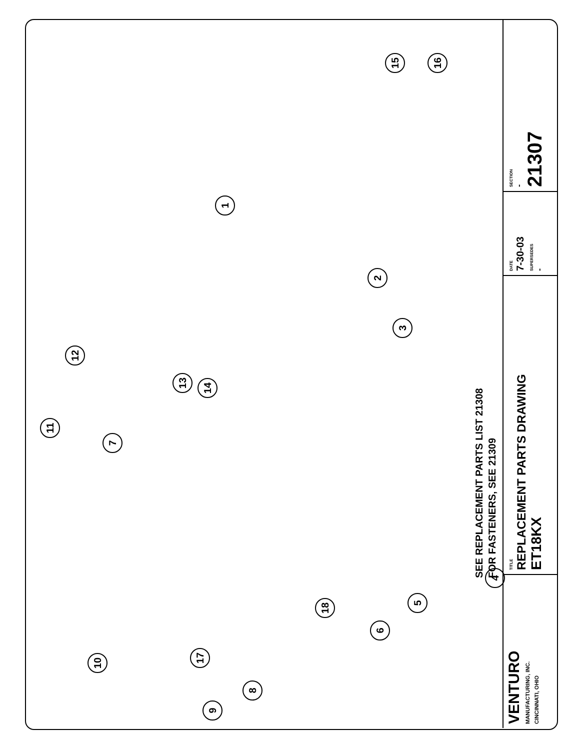SEE REPLACEMENT PARTS LIST 21308
FOR FASTENERS, SEE 21309
1
2
3
4
5
6
7
8
9
10
11
12
13
14
15
16
17
18
VENTURO
MANUFACTURING, INC.
CINCINNATI, OHIO
TITLE
REPLACEMENT PARTS DRAWING
ET18KX
DATE
7-30-03
SUPERSEDES
-
SECTION
-
21307